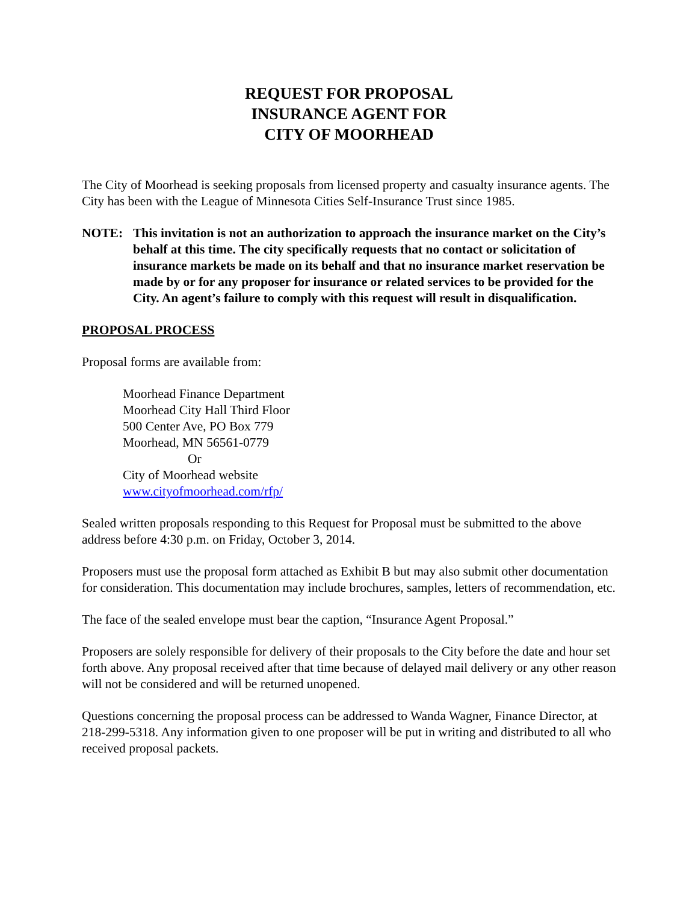REQUEST FOR PROPOSAL
INSURANCE AGENT FOR
CITY OF MOORHEAD
The City of Moorhead is seeking proposals from licensed property and casualty insurance agents. The City has been with the League of Minnesota Cities Self-Insurance Trust since 1985.
NOTE: This invitation is not an authorization to approach the insurance market on the City’s behalf at this time. The city specifically requests that no contact or solicitation of insurance markets be made on its behalf and that no insurance market reservation be made by or for any proposer for insurance or related services to be provided for the City. An agent’s failure to comply with this request will result in disqualification.
PROPOSAL PROCESS
Proposal forms are available from:
Moorhead Finance Department
Moorhead City Hall Third Floor
500 Center Ave, PO Box 779
Moorhead, MN 56561-0779
Or
City of Moorhead website
www.cityofmoorhead.com/rfp/
Sealed written proposals responding to this Request for Proposal must be submitted to the above address before 4:30 p.m. on Friday, October 3, 2014.
Proposers must use the proposal form attached as Exhibit B but may also submit other documentation for consideration. This documentation may include brochures, samples, letters of recommendation, etc.
The face of the sealed envelope must bear the caption, “Insurance Agent Proposal.”
Proposers are solely responsible for delivery of their proposals to the City before the date and hour set forth above. Any proposal received after that time because of delayed mail delivery or any other reason will not be considered and will be returned unopened.
Questions concerning the proposal process can be addressed to Wanda Wagner, Finance Director, at 218-299-5318. Any information given to one proposer will be put in writing and distributed to all who received proposal packets.